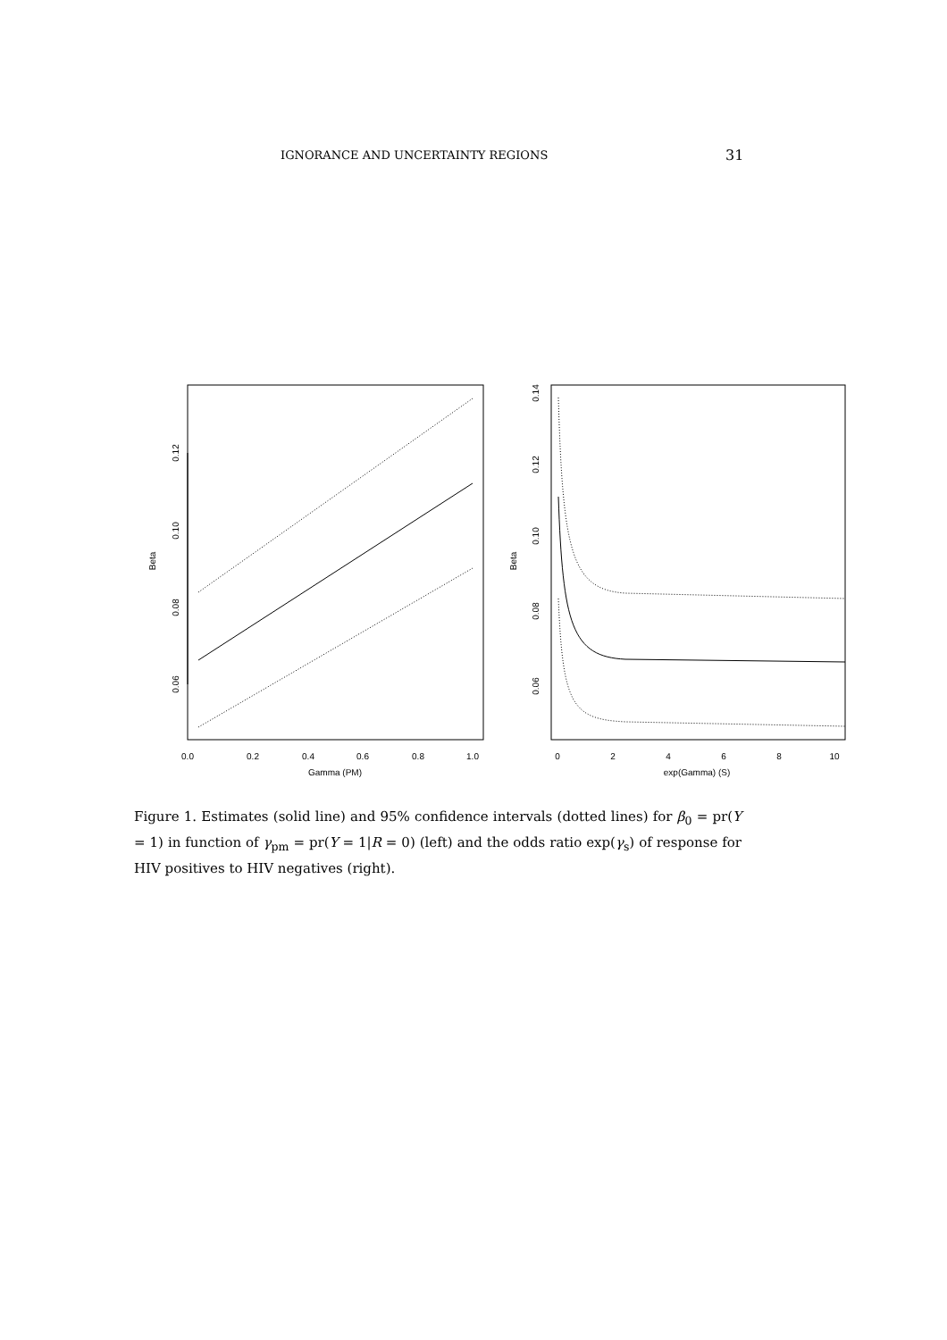IGNORANCE AND UNCERTAINTY REGIONS 31
0.0
0.2
0.4
0.6
0.8
1.0
Gamma (PM)
Beta
0.06
0.08
0.10
0.12
0
2
4
6
8
10
exp(Gamma) (S)
Beta
0.06
0.08
0.10
0.12
0.14
Figure 1. Estimates (solid line) and 95% confidence intervals (dotted lines) for β<sub>0</sub> = pr(Y = 1) in function of γ<sub>pm</sub> = pr(Y = 1|R = 0) (left) and the odds ratio exp(γ<sub>s</sub>) of response for HIV positives to HIV negatives (right).